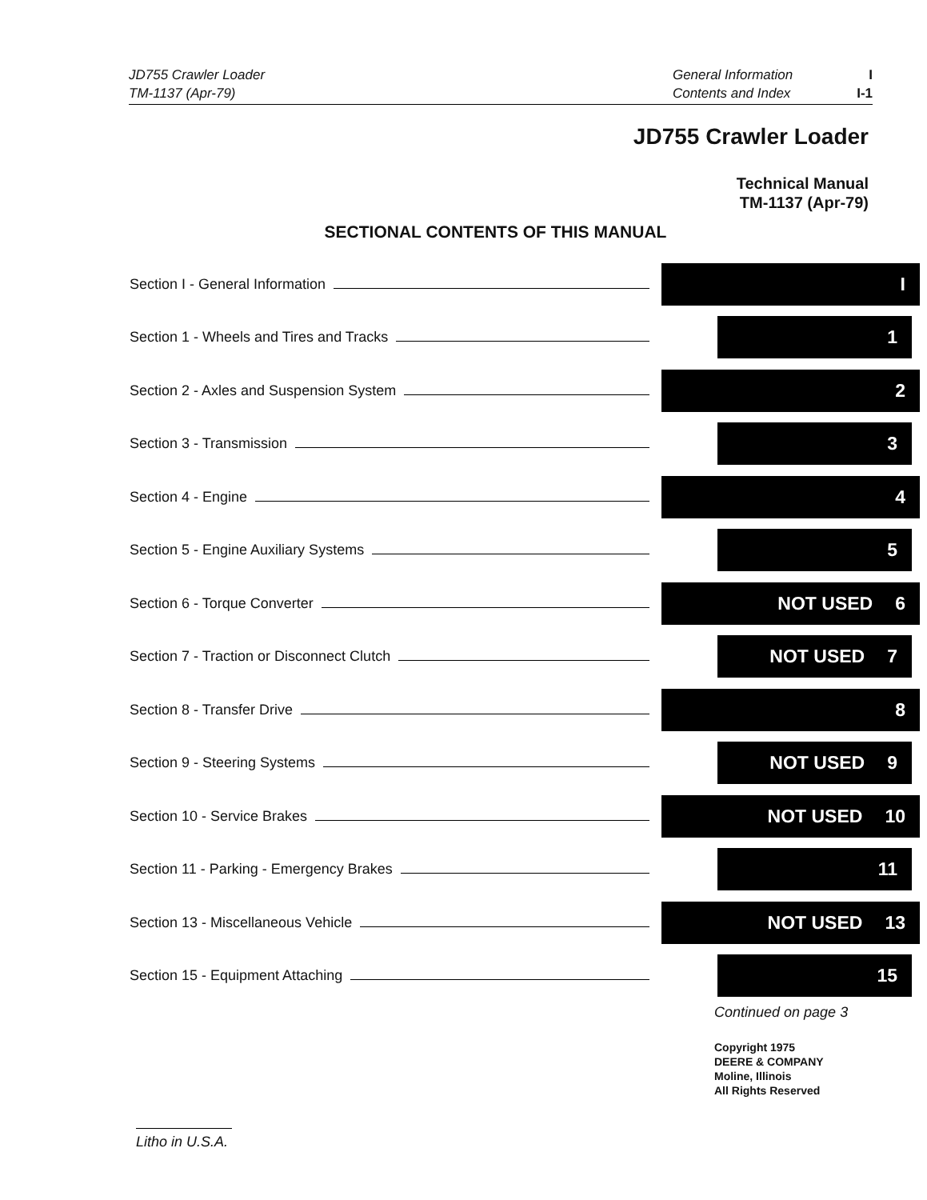JD755 Crawler Loader
TM-1137 (Apr-79)
General Information
Contents and Index
I
I-1
JD755 Crawler Loader
Technical Manual
TM-1137 (Apr-79)
SECTIONAL CONTENTS OF THIS MANUAL
Section I - General Information
I
Section 1 - Wheels and Tires and Tracks
1
Section 2 - Axles and Suspension System
2
Section 3 - Transmission
3
Section 4 - Engine
4
Section 5 - Engine Auxiliary Systems
5
Section 6 - Torque Converter
NOT USED 6
Section 7 - Traction or Disconnect Clutch
NOT USED 7
Section 8 - Transfer Drive
8
Section 9 - Steering Systems
NOT USED 9
Section 10 - Service Brakes
NOT USED 10
Section 11 - Parking - Emergency Brakes
11
Section 13 - Miscellaneous Vehicle
NOT USED 13
Section 15 - Equipment Attaching
15
Continued on page 3
Copyright 1975
DEERE & COMPANY
Moline, Illinois
All Rights Reserved
Litho in U.S.A.